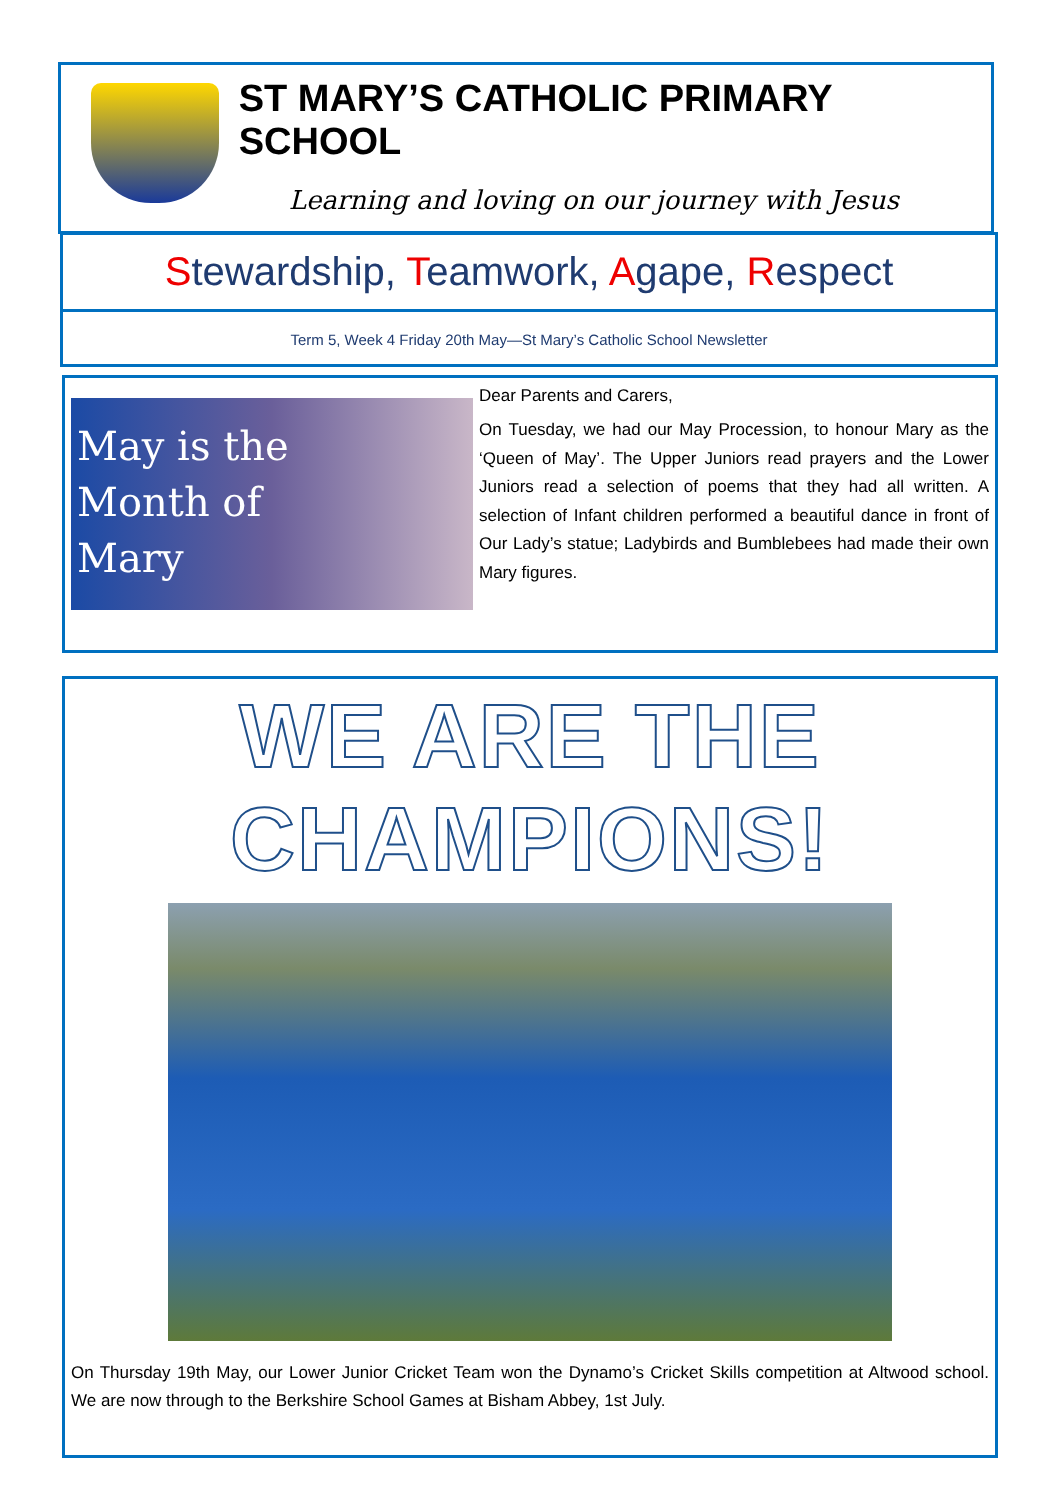ST MARY’S CATHOLIC PRIMARY SCHOOL
Learning and loving on our journey with Jesus
Stewardship, Teamwork, Agape, Respect
Term 5, Week 4 Friday 20th May—St Mary’s Catholic School Newsletter
Dear Parents and Carers,
May is the
Month of
Mary
On Tuesday, we had our May Procession, to honour Mary as the ‘Queen of May’. The Upper Juniors read prayers and the Lower Juniors read a selection of poems that they had all written. A selection of Infant children performed a beautiful dance in front of Our Lady’s statue; Ladybirds and Bumblebees had made their own Mary figures.
WE ARE THE CHAMPIONS!
On Thursday 19th May, our Lower Junior Cricket Team won the Dynamo’s Cricket Skills competition at Altwood school. We are now through to the Berkshire School Games at Bisham Abbey, 1st July.